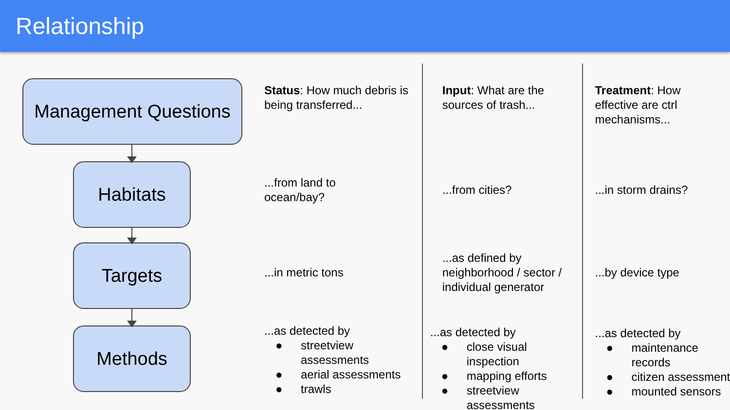Relationship
Management Questions
Habitats
Targets
Methods
Status: How much debris is being transferred...
...from land to
ocean/bay?
...in metric tons
...as detected by
● streetview assessments
● aerial assessments
● trawls
Input: What are the sources of trash...
...from cities?
...as defined by neighborhood / sector / individual generator
...as detected by
● close visual inspection
● mapping efforts
● streetview assessments
Treatment: How effective are ctrl mechanisms...
...in storm drains?
...by device type
...as detected by
● maintenance records
● citizen assessments
● mounted sensors